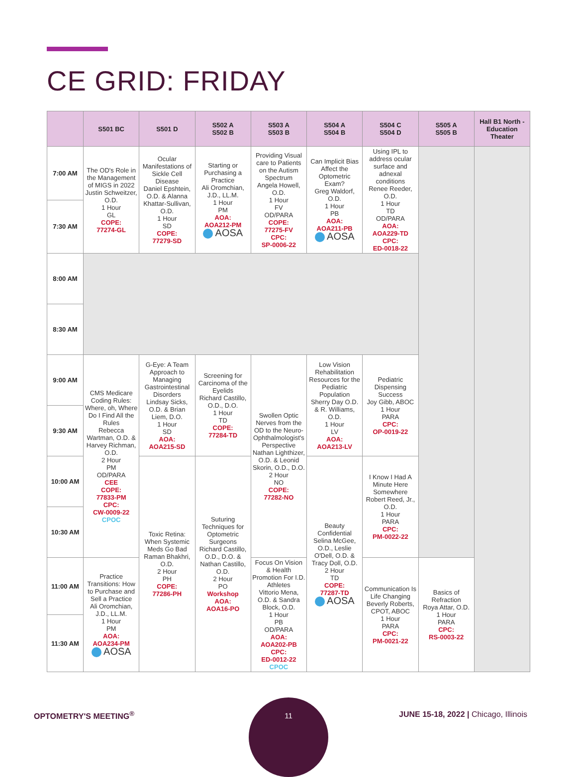CE GRID: FRIDAY
| | S501 BC | S501 D | S502 A S502 B | S503 A S503 B | S504 A S504 B | S504 C S504 D | S505 A S505 B | Hall B1 North - Education Theater |
| --- | --- | --- | --- | --- | --- | --- | --- | --- |
| 7:00 AM | The OD's Role in the Management of MIGS in 2022 Justin Schweitzer, O.D. 1 Hour GL COPE: 77274-GL | Ocular Manifestations of Sickle Cell Disease Daniel Epshtein, O.D. & Alanna Khattar-Sullivan, O.D. 1 Hour SD COPE: 77279-SD | Starting or Purchasing a Practice Ali Oromchian, J.D., LL.M. 1 Hour PM AOA: AOA212-PM AOSA | Providing Visual care to Patients on the Autism Spectrum Angela Howell, O.D. 1 Hour FV OD/PARA COPE: 77275-FV CPC: SP-0006-22 | Can Implicit Bias Affect the Optometric Exam? Greg Waldorf, O.D. 1 Hour PB AOA: AOA211-PB AOSA | Using IPL to address ocular surface and adnexal conditions Renee Reeder, O.D. 1 Hour TD OD/PARA AOA: AOA229-TD CPC: ED-0018-22 | | |
| 7:30 AM | | | | | | | | |
| 8:00 AM | | | | | | | | |
| 8:30 AM | | | | | | | | |
| 9:00 AM | CMS Medicare Coding Rules: Where, oh, Where Do I Find All the Rules Rebecca Wartman, O.D. & Harvey Richman, O.D. 2 Hour PM OD/PARA CEE COPE: 77833-PM CPC: CW-0009-22 CPOC | G-Eye: A Team Approach to Managing Gastrointestinal Disorders Lindsay Sicks, O.D. & Brian Liem, D.O. 1 Hour SD AOA: AOA215-SD | Screening for Carcinoma of the Eyelids Richard Castillo, O.D., D.O. 1 Hour TD COPE: 77284-TD | Swollen Optic Nerves from the OD to the Neuro-Ophthalmologist's Perspective Nathan Lighthizer, O.D. & Leonid Skorin, O.D., D.O. 2 Hour NO COPE: 77282-NO | Low Vision Rehabilitation Resources for the Pediatric Population Sherry Day O.D. & R. Williams, O.D. 1 Hour LV AOA: AOA213-LV | Pediatric Dispensing Success Joy Gibb, ABOC 1 Hour PARA CPC: OP-0019-22 | | |
| 9:30 AM | | | | | | | | |
| 10:00 AM | | Toxic Retina: When Systemic Meds Go Bad Raman Bhakhri, O.D. 2 Hour PH COPE: 77286-PH | Suturing Techniques for Optometric Surgeons Richard Castillo, O.D., D.O. & Nathan Castillo, O.D. 2 Hour PO Workshop AOA: AOA16-PO | | Beauty Confidential Selina McGee, O.D., Leslie O'Dell, O.D. & Tracy Doll, O.D. 2 Hour TD COPE: 77287-TD AOSA | I Know I Had A Minute Here Somewhere Robert Reed, Jr., O.D. 1 Hour PARA CPC: PM-0022-22 | | |
| 10:30 AM | | | | | | | | |
| 11:00 AM | Practice Transitions: How to Purchase and Sell a Practice Ali Oromchian, J.D., LL.M. 1 Hour PM AOA: AOA234-PM AOSA | | | Focus On Vision & Health Promotion For I.D. Athletes Vittorio Mena, O.D. & Sandra Block, O.D. 1 Hour PB OD/PARA AOA: AOA202-PB CPC: ED-0012-22 CPOC | | Communication Is Life Changing Beverly Roberts, CPOT, ABOC 1 Hour PARA CPC: PM-0021-22 | Basics of Refraction Roya Attar, O.D. 1 Hour PARA CPC: RS-0003-22 | |
| 11:30 AM | | | | | | | | |
OPTOMETRY'S MEETING<sup>®</sup>
11
JUNE 15-18, 2022 | Chicago, Illinois